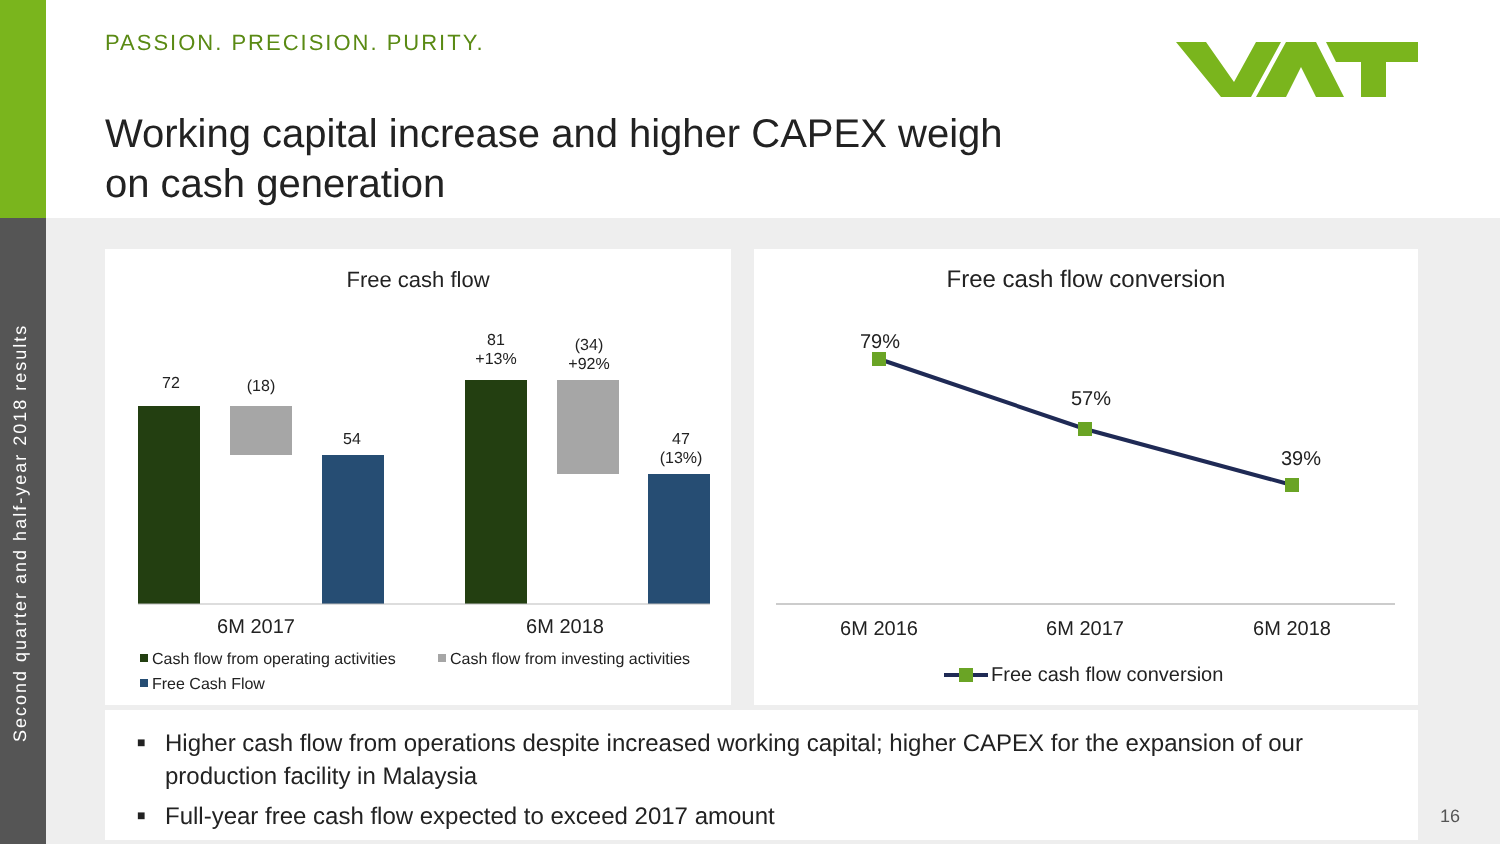Second quarter and half-year 2018 results
PASSION. PRECISION. PURITY.
Working capital increase and higher CAPEX weigh
on cash generation
Free cash flow
72
(18)
54
81
+13%
(34)
+92%
47
(13%)
6M 2017
6M 2018
Cash flow from operating activities
Cash flow from investing activities
Free Cash Flow
Free cash flow conversion
79%
57%
39%
6M 2016
6M 2017
6M 2018
Free cash flow conversion
■ Higher cash flow from operations despite increased working capital; higher CAPEX for the expansion of our production facility in Malaysia
■ Full-year free cash flow expected to exceed 2017 amount
16